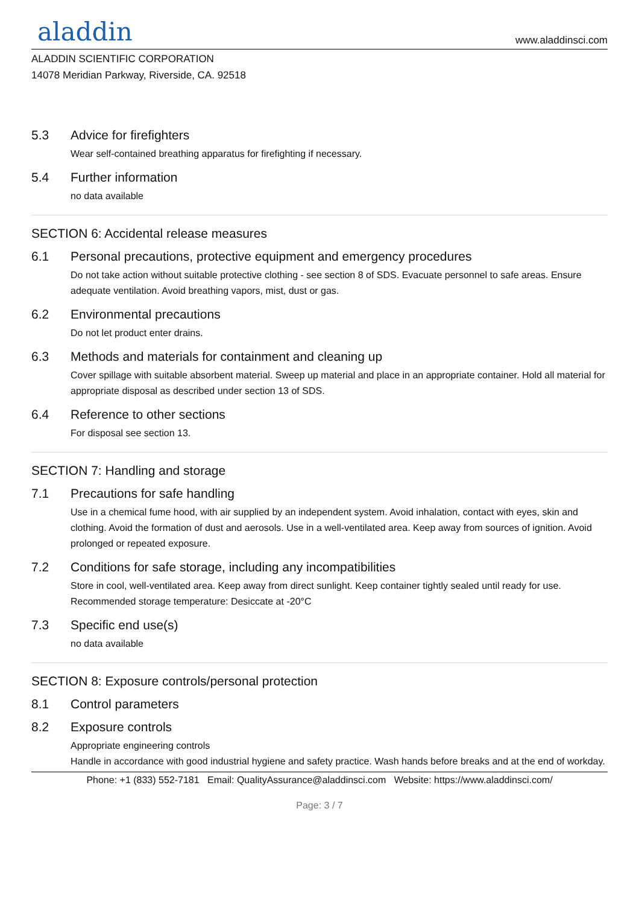aladdin
www.aladdinsci.com
ALADDIN SCIENTIFIC CORPORATION
14078 Meridian Parkway, Riverside, CA. 92518
5.3 Advice for firefighters
Wear self-contained breathing apparatus for firefighting if necessary.
5.4 Further information
no data available
SECTION 6: Accidental release measures
6.1 Personal precautions, protective equipment and emergency procedures
Do not take action without suitable protective clothing - see section 8 of SDS. Evacuate personnel to safe areas. Ensure adequate ventilation. Avoid breathing vapors, mist, dust or gas.
6.2 Environmental precautions
Do not let product enter drains.
6.3 Methods and materials for containment and cleaning up
Cover spillage with suitable absorbent material. Sweep up material and place in an appropriate container. Hold all material for appropriate disposal as described under section 13 of SDS.
6.4 Reference to other sections
For disposal see section 13.
SECTION 7: Handling and storage
7.1 Precautions for safe handling
Use in a chemical fume hood, with air supplied by an independent system. Avoid inhalation, contact with eyes, skin and clothing. Avoid the formation of dust and aerosols. Use in a well-ventilated area. Keep away from sources of ignition. Avoid prolonged or repeated exposure.
7.2 Conditions for safe storage, including any incompatibilities
Store in cool, well-ventilated area. Keep away from direct sunlight. Keep container tightly sealed until ready for use. Recommended storage temperature: Desiccate at -20°C
7.3 Specific end use(s)
no data available
SECTION 8: Exposure controls/personal protection
8.1 Control parameters
8.2 Exposure controls
Appropriate engineering controls
Handle in accordance with good industrial hygiene and safety practice. Wash hands before breaks and at the end of workday.
Phone: +1 (833) 552-7181 Email: QualityAssurance@aladdinsci.com Website: https://www.aladdinsci.com/
Page: 3 / 7